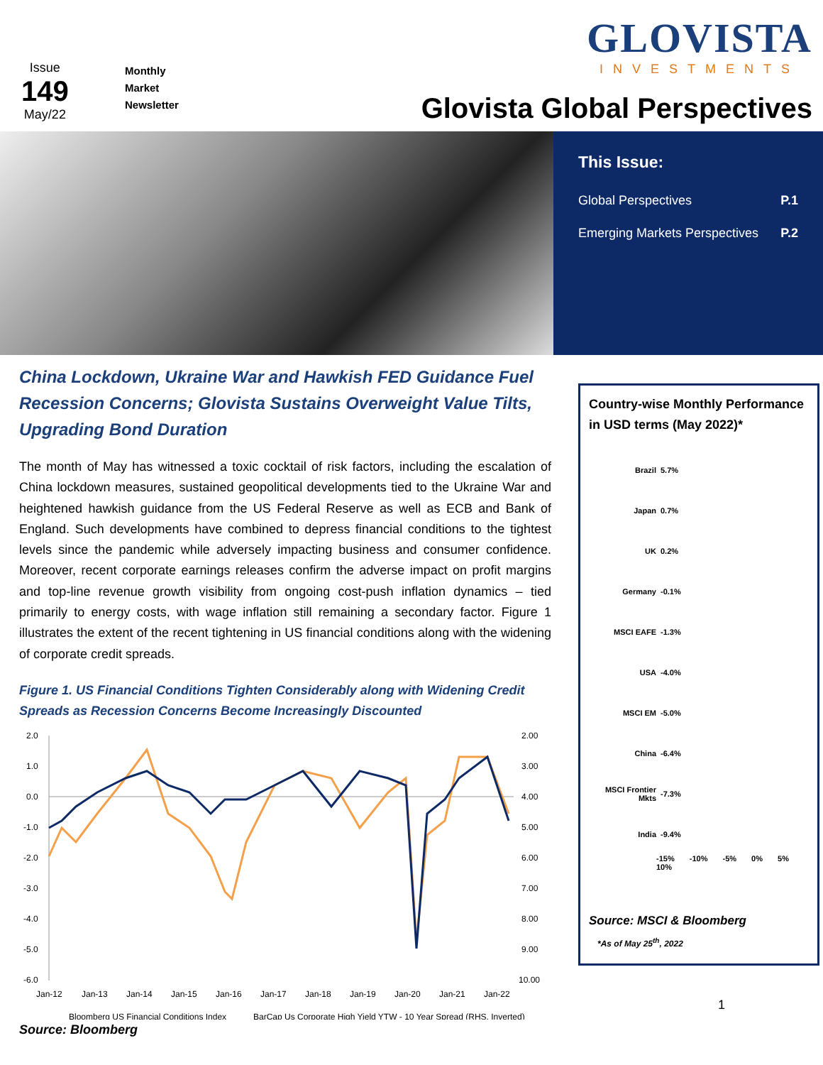Issue
149
May/22
Monthly
Market
Newsletter
GLOVISTA
INVESTMENTS
Glovista Global Perspectives
This Issue:
Global Perspectives P.1
Emerging Markets Perspectives P.2
China Lockdown, Ukraine War and Hawkish FED Guidance Fuel Recession Concerns; Glovista Sustains Overweight Value Tilts, Upgrading Bond Duration
The month of May has witnessed a toxic cocktail of risk factors, including the escalation of China lockdown measures, sustained geopolitical developments tied to the Ukraine War and heightened hawkish guidance from the US Federal Reserve as well as ECB and Bank of England. Such developments have combined to depress financial conditions to the tightest levels since the pandemic while adversely impacting business and consumer confidence. Moreover, recent corporate earnings releases confirm the adverse impact on profit margins and top-line revenue growth visibility from ongoing cost-push inflation dynamics – tied primarily to energy costs, with wage inflation still remaining a secondary factor. Figure 1 illustrates the extent of the recent tightening in US financial conditions along with the widening of corporate credit spreads.
Figure 1. US Financial Conditions Tighten Considerably along with Widening Credit Spreads as Recession Concerns Become Increasingly Discounted
2.0
1.0
0.0
-1.0
-2.0
-3.0
-4.0
-5.0
-6.0
2.00
3.00
4.00
5.00
6.00
7.00
8.00
9.00
10.00
Jan-12
Jan-13
Jan-14
Jan-15
Jan-16
Jan-17
Jan-18
Jan-19
Jan-20
Jan-21
Jan-22
Bloomberg US Financial Conditions Index
BarCap Us Corporate High Yield YTW - 10 Year Spread (RHS, Inverted)
Source: Bloomberg
Country-wise Monthly Performance in USD terms (May 2022)*
Brazil 5.7%
Japan 0.7%
UK 0.2%
Germany -0.1%
MSCI EAFE -1.3%
USA -4.0%
MSCI EM -5.0%
China -6.4%
MSCI Frontier Mkts -7.3%
India -9.4%
-15% -10% -5% 0% 5% 10%
Source: MSCI & Bloomberg
*As of May 25<sup>th</sup>, 2022
1